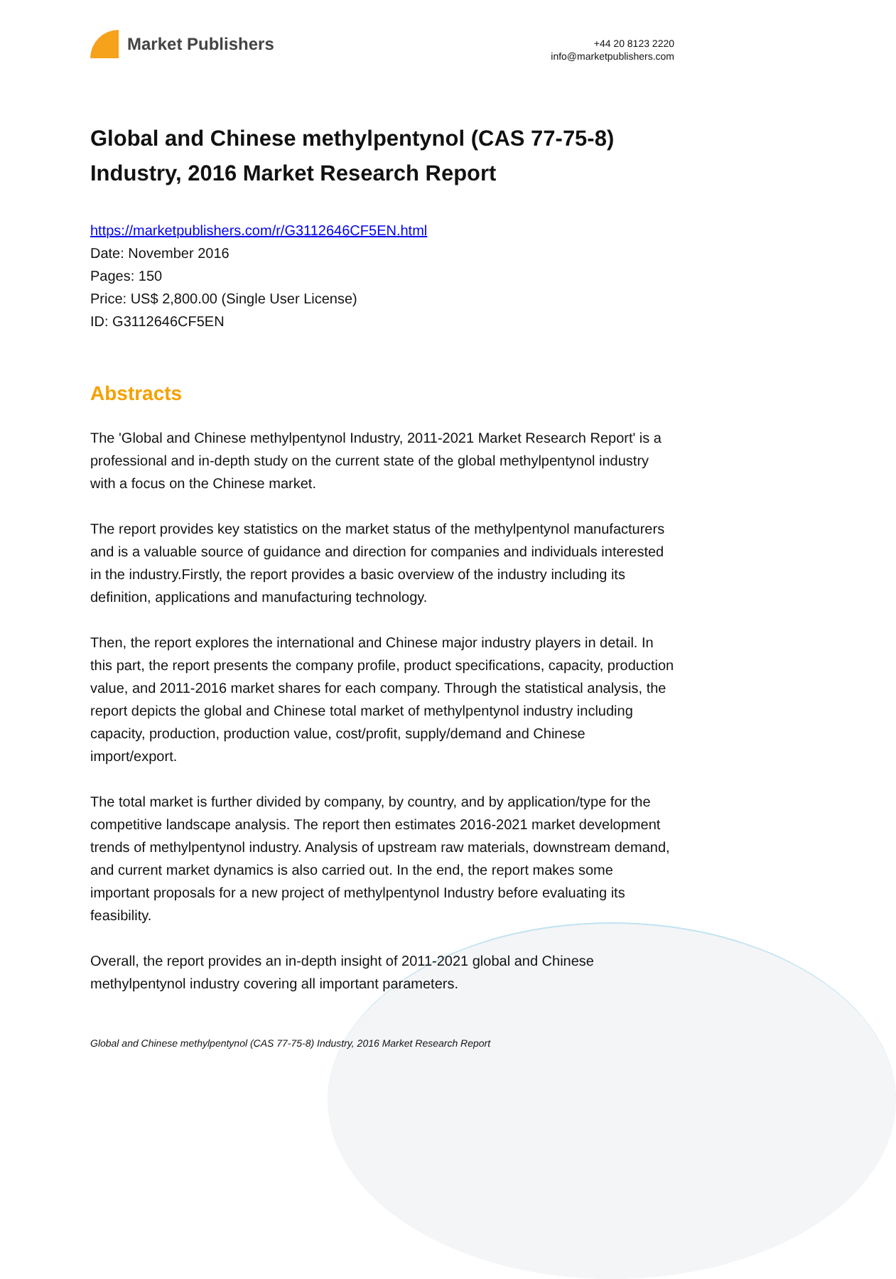Market Publishers
+44 20 8123 2220
info@marketpublishers.com
Global and Chinese methylpentynol (CAS 77-75-8) Industry, 2016 Market Research Report
https://marketpublishers.com/r/G3112646CF5EN.html
Date: November 2016
Pages: 150
Price: US$ 2,800.00 (Single User License)
ID: G3112646CF5EN
Abstracts
The 'Global and Chinese methylpentynol Industry, 2011-2021 Market Research Report' is a professional and in-depth study on the current state of the global methylpentynol industry with a focus on the Chinese market.
The report provides key statistics on the market status of the methylpentynol manufacturers and is a valuable source of guidance and direction for companies and individuals interested in the industry.Firstly, the report provides a basic overview of the industry including its definition, applications and manufacturing technology.
Then, the report explores the international and Chinese major industry players in detail. In this part, the report presents the company profile, product specifications, capacity, production value, and 2011-2016 market shares for each company. Through the statistical analysis, the report depicts the global and Chinese total market of methylpentynol industry including capacity, production, production value, cost/profit, supply/demand and Chinese import/export.
The total market is further divided by company, by country, and by application/type for the competitive landscape analysis. The report then estimates 2016-2021 market development trends of methylpentynol industry. Analysis of upstream raw materials, downstream demand, and current market dynamics is also carried out. In the end, the report makes some important proposals for a new project of methylpentynol Industry before evaluating its feasibility.
Overall, the report provides an in-depth insight of 2011-2021 global and Chinese methylpentynol industry covering all important parameters.
Global and Chinese methylpentynol (CAS 77-75-8) Industry, 2016 Market Research Report